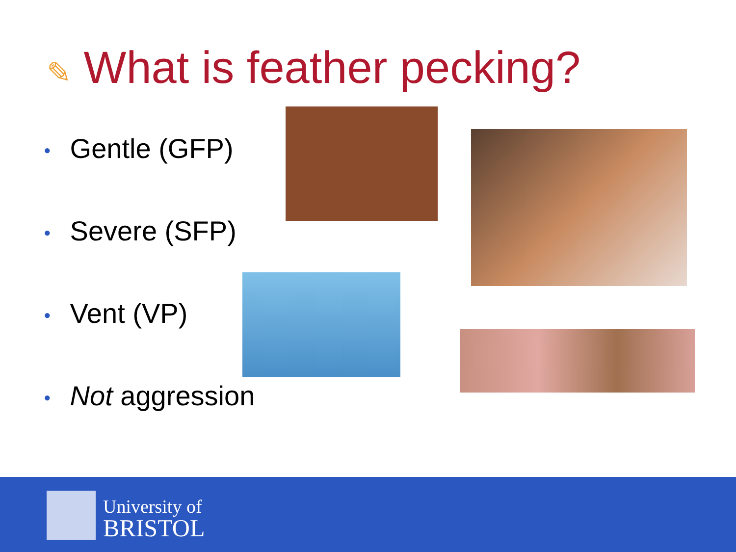✎ What is feather pecking?
• Gentle (GFP)
• Severe (SFP)
• Vent (VP)
• Not aggression
University of
BRISTOL